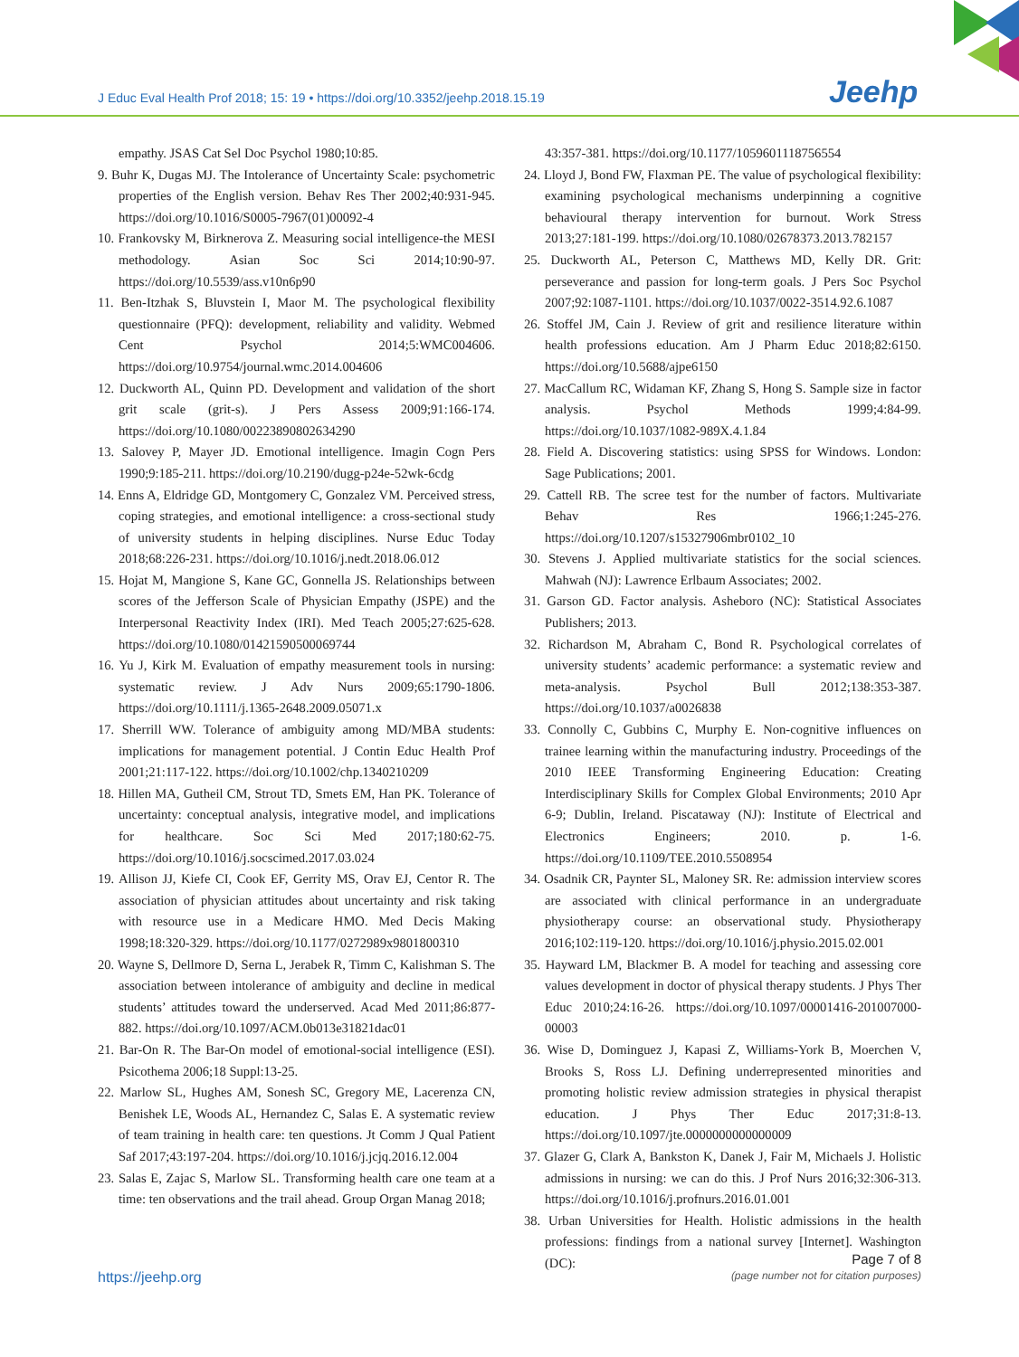J Educ Eval Health Prof 2018; 15: 19 • https://doi.org/10.3352/jeehp.2018.15.19
Jeehp
empathy. JSAS Cat Sel Doc Psychol 1980;10:85.
9. Buhr K, Dugas MJ. The Intolerance of Uncertainty Scale: psychometric properties of the English version. Behav Res Ther 2002;40:931-945. https://doi.org/10.1016/S0005-7967(01)00092-4
10. Frankovsky M, Birknerova Z. Measuring social intelligence-the MESI methodology. Asian Soc Sci 2014;10:90-97. https://doi.org/10.5539/ass.v10n6p90
11. Ben-Itzhak S, Bluvstein I, Maor M. The psychological flexibility questionnaire (PFQ): development, reliability and validity. Webmed Cent Psychol 2014;5:WMC004606. https://doi.org/10.9754/journal.wmc.2014.004606
12. Duckworth AL, Quinn PD. Development and validation of the short grit scale (grit-s). J Pers Assess 2009;91:166-174. https://doi.org/10.1080/00223890802634290
13. Salovey P, Mayer JD. Emotional intelligence. Imagin Cogn Pers 1990;9:185-211. https://doi.org/10.2190/dugg-p24e-52wk-6cdg
14. Enns A, Eldridge GD, Montgomery C, Gonzalez VM. Perceived stress, coping strategies, and emotional intelligence: a cross-sectional study of university students in helping disciplines. Nurse Educ Today 2018;68:226-231. https://doi.org/10.1016/j.nedt.2018.06.012
15. Hojat M, Mangione S, Kane GC, Gonnella JS. Relationships between scores of the Jefferson Scale of Physician Empathy (JSPE) and the Interpersonal Reactivity Index (IRI). Med Teach 2005;27:625-628. https://doi.org/10.1080/01421590500069744
16. Yu J, Kirk M. Evaluation of empathy measurement tools in nursing: systematic review. J Adv Nurs 2009;65:1790-1806. https://doi.org/10.1111/j.1365-2648.2009.05071.x
17. Sherrill WW. Tolerance of ambiguity among MD/MBA students: implications for management potential. J Contin Educ Health Prof 2001;21:117-122. https://doi.org/10.1002/chp.1340210209
18. Hillen MA, Gutheil CM, Strout TD, Smets EM, Han PK. Tolerance of uncertainty: conceptual analysis, integrative model, and implications for healthcare. Soc Sci Med 2017;180:62-75. https://doi.org/10.1016/j.socscimed.2017.03.024
19. Allison JJ, Kiefe CI, Cook EF, Gerrity MS, Orav EJ, Centor R. The association of physician attitudes about uncertainty and risk taking with resource use in a Medicare HMO. Med Decis Making 1998;18:320-329. https://doi.org/10.1177/0272989x9801800310
20. Wayne S, Dellmore D, Serna L, Jerabek R, Timm C, Kalishman S. The association between intolerance of ambiguity and decline in medical students’ attitudes toward the underserved. Acad Med 2011;86:877-882. https://doi.org/10.1097/ACM.0b013e31821dac01
21. Bar-On R. The Bar-On model of emotional-social intelligence (ESI). Psicothema 2006;18 Suppl:13-25.
22. Marlow SL, Hughes AM, Sonesh SC, Gregory ME, Lacerenza CN, Benishek LE, Woods AL, Hernandez C, Salas E. A systematic review of team training in health care: ten questions. Jt Comm J Qual Patient Saf 2017;43:197-204. https://doi.org/10.1016/j.jcjq.2016.12.004
23. Salas E, Zajac S, Marlow SL. Transforming health care one team at a time: ten observations and the trail ahead. Group Organ Manag 2018;
43:357-381. https://doi.org/10.1177/1059601118756554
24. Lloyd J, Bond FW, Flaxman PE. The value of psychological flexibility: examining psychological mechanisms underpinning a cognitive behavioural therapy intervention for burnout. Work Stress 2013;27:181-199. https://doi.org/10.1080/02678373.2013.782157
25. Duckworth AL, Peterson C, Matthews MD, Kelly DR. Grit: perseverance and passion for long-term goals. J Pers Soc Psychol 2007;92:1087-1101. https://doi.org/10.1037/0022-3514.92.6.1087
26. Stoffel JM, Cain J. Review of grit and resilience literature within health professions education. Am J Pharm Educ 2018;82:6150. https://doi.org/10.5688/ajpe6150
27. MacCallum RC, Widaman KF, Zhang S, Hong S. Sample size in factor analysis. Psychol Methods 1999;4:84-99. https://doi.org/10.1037/1082-989X.4.1.84
28. Field A. Discovering statistics: using SPSS for Windows. London: Sage Publications; 2001.
29. Cattell RB. The scree test for the number of factors. Multivariate Behav Res 1966;1:245-276. https://doi.org/10.1207/s15327906mbr0102_10
30. Stevens J. Applied multivariate statistics for the social sciences. Mahwah (NJ): Lawrence Erlbaum Associates; 2002.
31. Garson GD. Factor analysis. Asheboro (NC): Statistical Associates Publishers; 2013.
32. Richardson M, Abraham C, Bond R. Psychological correlates of university students’ academic performance: a systematic review and meta-analysis. Psychol Bull 2012;138:353-387. https://doi.org/10.1037/a0026838
33. Connolly C, Gubbins C, Murphy E. Non-cognitive influences on trainee learning within the manufacturing industry. Proceedings of the 2010 IEEE Transforming Engineering Education: Creating Interdisciplinary Skills for Complex Global Environments; 2010 Apr 6-9; Dublin, Ireland. Piscataway (NJ): Institute of Electrical and Electronics Engineers; 2010. p. 1-6. https://doi.org/10.1109/TEE.2010.5508954
34. Osadnik CR, Paynter SL, Maloney SR. Re: admission interview scores are associated with clinical performance in an undergraduate physiotherapy course: an observational study. Physiotherapy 2016;102:119-120. https://doi.org/10.1016/j.physio.2015.02.001
35. Hayward LM, Blackmer B. A model for teaching and assessing core values development in doctor of physical therapy students. J Phys Ther Educ 2010;24:16-26. https://doi.org/10.1097/00001416-201007000-00003
36. Wise D, Dominguez J, Kapasi Z, Williams-York B, Moerchen V, Brooks S, Ross LJ. Defining underrepresented minorities and promoting holistic review admission strategies in physical therapist education. J Phys Ther Educ 2017;31:8-13. https://doi.org/10.1097/jte.0000000000000009
37. Glazer G, Clark A, Bankston K, Danek J, Fair M, Michaels J. Holistic admissions in nursing: we can do this. J Prof Nurs 2016;32:306-313. https://doi.org/10.1016/j.profnurs.2016.01.001
38. Urban Universities for Health. Holistic admissions in the health professions: findings from a national survey [Internet]. Washington (DC):
https://jeehp.org
Page 7 of 8
(page number not for citation purposes)